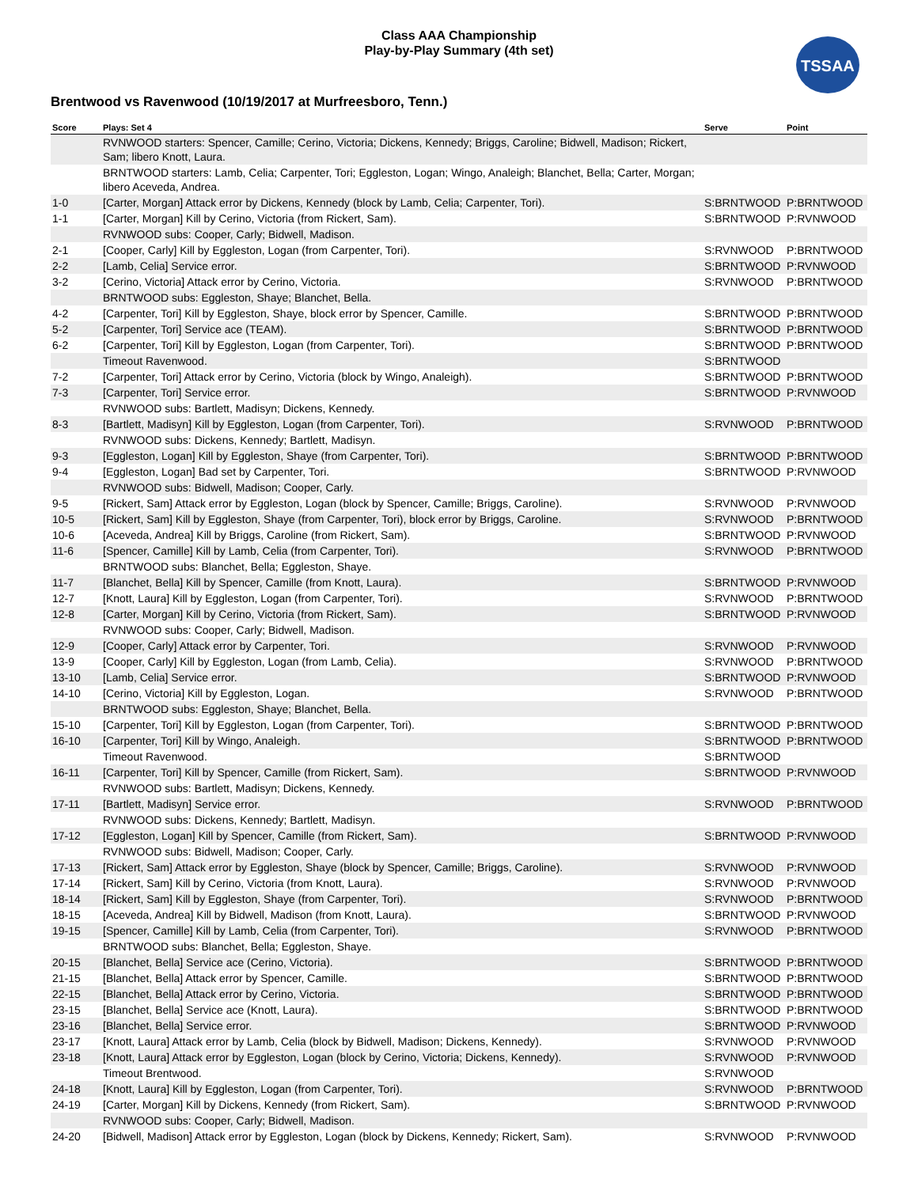Class AAA Championship
Play-by-Play Summary (4th set)
TSSAA
Brentwood vs Ravenwood (10/19/2017 at Murfreesboro, Tenn.)
| Score | Plays: Set 4 | Serve | Point |
| --- | --- | --- | --- |
| | RVNWOOD starters: Spencer, Camille; Cerino, Victoria; Dickens, Kennedy; Briggs, Caroline; Bidwell, Madison; Rickert, Sam; libero Knott, Laura. | | |
| | BRNTWOOD starters: Lamb, Celia; Carpenter, Tori; Eggleston, Logan; Wingo, Analeigh; Blanchet, Bella; Carter, Morgan; libero Aceveda, Andrea. | | |
| 1-0 | [Carter, Morgan] Attack error by Dickens, Kennedy (block by Lamb, Celia; Carpenter, Tori). | S:BRNTWOOD | P:BRNTWOOD |
| 1-1 | [Carter, Morgan] Kill by Cerino, Victoria (from Rickert, Sam). | S:BRNTWOOD | P:RVNWOOD |
| | RVNWOOD subs: Cooper, Carly; Bidwell, Madison. | | |
| 2-1 | [Cooper, Carly] Kill by Eggleston, Logan (from Carpenter, Tori). | S:RVNWOOD | P:BRNTWOOD |
| 2-2 | [Lamb, Celia] Service error. | S:BRNTWOOD | P:RVNWOOD |
| 3-2 | [Cerino, Victoria] Attack error by Cerino, Victoria. | S:RVNWOOD | P:BRNTWOOD |
| | BRNTWOOD subs: Eggleston, Shaye; Blanchet, Bella. | | |
| 4-2 | [Carpenter, Tori] Kill by Eggleston, Shaye, block error by Spencer, Camille. | S:BRNTWOOD | P:BRNTWOOD |
| 5-2 | [Carpenter, Tori] Service ace (TEAM). | S:BRNTWOOD | P:BRNTWOOD |
| 6-2 | [Carpenter, Tori] Kill by Eggleston, Logan (from Carpenter, Tori). | S:BRNTWOOD | P:BRNTWOOD |
| | Timeout Ravenwood. | S:BRNTWOOD | |
| 7-2 | [Carpenter, Tori] Attack error by Cerino, Victoria (block by Wingo, Analeigh). | S:BRNTWOOD | P:BRNTWOOD |
| 7-3 | [Carpenter, Tori] Service error. | S:BRNTWOOD | P:RVNWOOD |
| | RVNWOOD subs: Bartlett, Madisyn; Dickens, Kennedy. | | |
| 8-3 | [Bartlett, Madisyn] Kill by Eggleston, Logan (from Carpenter, Tori). | S:RVNWOOD | P:BRNTWOOD |
| | RVNWOOD subs: Dickens, Kennedy; Bartlett, Madisyn. | | |
| 9-3 | [Eggleston, Logan] Kill by Eggleston, Shaye (from Carpenter, Tori). | S:BRNTWOOD | P:BRNTWOOD |
| 9-4 | [Eggleston, Logan] Bad set by Carpenter, Tori. | S:BRNTWOOD | P:RVNWOOD |
| | RVNWOOD subs: Bidwell, Madison; Cooper, Carly. | | |
| 9-5 | [Rickert, Sam] Attack error by Eggleston, Logan (block by Spencer, Camille; Briggs, Caroline). | S:RVNWOOD | P:RVNWOOD |
| 10-5 | [Rickert, Sam] Kill by Eggleston, Shaye (from Carpenter, Tori), block error by Briggs, Caroline. | S:RVNWOOD | P:BRNTWOOD |
| 10-6 | [Aceveda, Andrea] Kill by Briggs, Caroline (from Rickert, Sam). | S:BRNTWOOD | P:RVNWOOD |
| 11-6 | [Spencer, Camille] Kill by Lamb, Celia (from Carpenter, Tori). | S:RVNWOOD | P:BRNTWOOD |
| | BRNTWOOD subs: Blanchet, Bella; Eggleston, Shaye. | | |
| 11-7 | [Blanchet, Bella] Kill by Spencer, Camille (from Knott, Laura). | S:BRNTWOOD | P:RVNWOOD |
| 12-7 | [Knott, Laura] Kill by Eggleston, Logan (from Carpenter, Tori). | S:RVNWOOD | P:BRNTWOOD |
| 12-8 | [Carter, Morgan] Kill by Cerino, Victoria (from Rickert, Sam). | S:BRNTWOOD | P:RVNWOOD |
| | RVNWOOD subs: Cooper, Carly; Bidwell, Madison. | | |
| 12-9 | [Cooper, Carly] Attack error by Carpenter, Tori. | S:RVNWOOD | P:RVNWOOD |
| 13-9 | [Cooper, Carly] Kill by Eggleston, Logan (from Lamb, Celia). | S:RVNWOOD | P:BRNTWOOD |
| 13-10 | [Lamb, Celia] Service error. | S:BRNTWOOD | P:RVNWOOD |
| 14-10 | [Cerino, Victoria] Kill by Eggleston, Logan. | S:RVNWOOD | P:BRNTWOOD |
| | BRNTWOOD subs: Eggleston, Shaye; Blanchet, Bella. | | |
| 15-10 | [Carpenter, Tori] Kill by Eggleston, Logan (from Carpenter, Tori). | S:BRNTWOOD | P:BRNTWOOD |
| 16-10 | [Carpenter, Tori] Kill by Wingo, Analeigh. | S:BRNTWOOD | P:BRNTWOOD |
| | Timeout Ravenwood. | S:BRNTWOOD | |
| 16-11 | [Carpenter, Tori] Kill by Spencer, Camille (from Rickert, Sam). | S:BRNTWOOD | P:RVNWOOD |
| | RVNWOOD subs: Bartlett, Madisyn; Dickens, Kennedy. | | |
| 17-11 | [Bartlett, Madisyn] Service error. | S:RVNWOOD | P:BRNTWOOD |
| | RVNWOOD subs: Dickens, Kennedy; Bartlett, Madisyn. | | |
| 17-12 | [Eggleston, Logan] Kill by Spencer, Camille (from Rickert, Sam). | S:BRNTWOOD | P:RVNWOOD |
| | RVNWOOD subs: Bidwell, Madison; Cooper, Carly. | | |
| 17-13 | [Rickert, Sam] Attack error by Eggleston, Shaye (block by Spencer, Camille; Briggs, Caroline). | S:RVNWOOD | P:RVNWOOD |
| 17-14 | [Rickert, Sam] Kill by Cerino, Victoria (from Knott, Laura). | S:RVNWOOD | P:RVNWOOD |
| 18-14 | [Rickert, Sam] Kill by Eggleston, Shaye (from Carpenter, Tori). | S:RVNWOOD | P:BRNTWOOD |
| 18-15 | [Aceveda, Andrea] Kill by Bidwell, Madison (from Knott, Laura). | S:BRNTWOOD | P:RVNWOOD |
| 19-15 | [Spencer, Camille] Kill by Lamb, Celia (from Carpenter, Tori). | S:RVNWOOD | P:BRNTWOOD |
| | BRNTWOOD subs: Blanchet, Bella; Eggleston, Shaye. | | |
| 20-15 | [Blanchet, Bella] Service ace (Cerino, Victoria). | S:BRNTWOOD | P:BRNTWOOD |
| 21-15 | [Blanchet, Bella] Attack error by Spencer, Camille. | S:BRNTWOOD | P:BRNTWOOD |
| 22-15 | [Blanchet, Bella] Attack error by Cerino, Victoria. | S:BRNTWOOD | P:BRNTWOOD |
| 23-15 | [Blanchet, Bella] Service ace (Knott, Laura). | S:BRNTWOOD | P:BRNTWOOD |
| 23-16 | [Blanchet, Bella] Service error. | S:BRNTWOOD | P:RVNWOOD |
| 23-17 | [Knott, Laura] Attack error by Lamb, Celia (block by Bidwell, Madison; Dickens, Kennedy). | S:RVNWOOD | P:RVNWOOD |
| 23-18 | [Knott, Laura] Attack error by Eggleston, Logan (block by Cerino, Victoria; Dickens, Kennedy). | S:RVNWOOD | P:RVNWOOD |
| | Timeout Brentwood. | S:RVNWOOD | |
| 24-18 | [Knott, Laura] Kill by Eggleston, Logan (from Carpenter, Tori). | S:RVNWOOD | P:BRNTWOOD |
| 24-19 | [Carter, Morgan] Kill by Dickens, Kennedy (from Rickert, Sam). | S:BRNTWOOD | P:RVNWOOD |
| | RVNWOOD subs: Cooper, Carly; Bidwell, Madison. | | |
| 24-20 | [Bidwell, Madison] Attack error by Eggleston, Logan (block by Dickens, Kennedy; Rickert, Sam). | S:RVNWOOD | P:RVNWOOD |